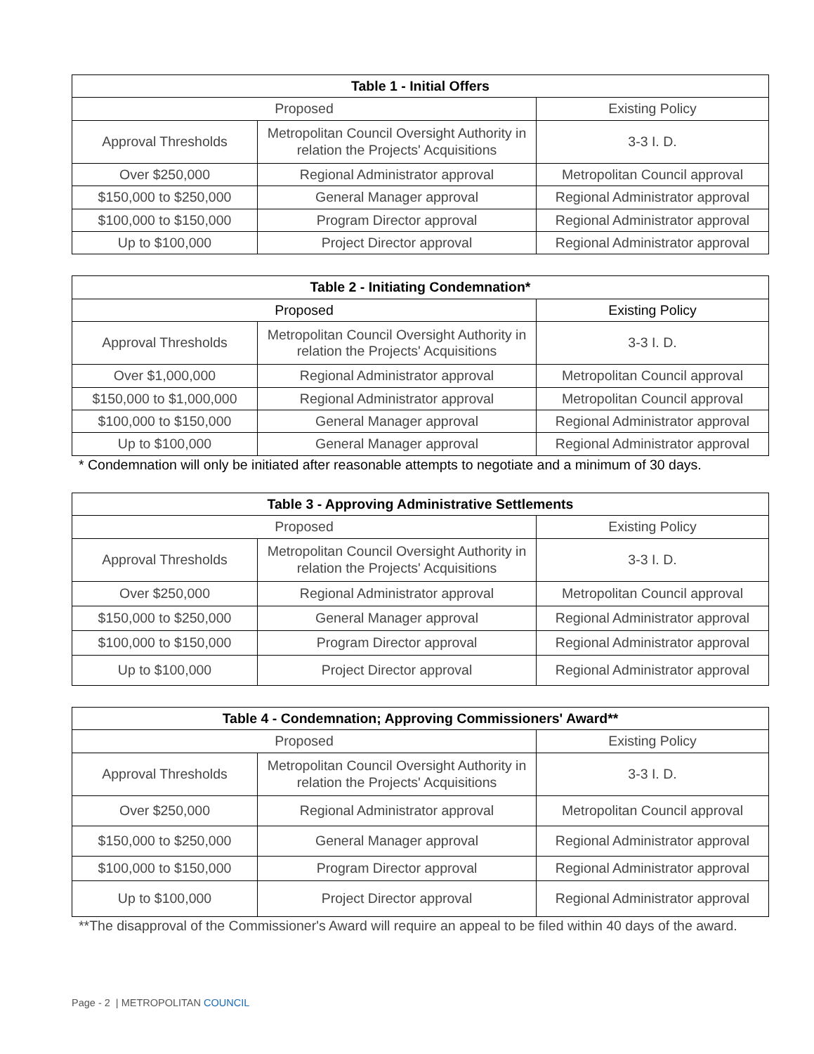| Table 1 - Initial Offers | | |
| --- | --- | --- |
| Proposed | | Existing Policy |
| Approval Thresholds | Metropolitan Council Oversight Authority in relation the Projects' Acquisitions | 3-3 I. D. |
| Over $250,000 | Regional Administrator approval | Metropolitan Council approval |
| $150,000 to $250,000 | General Manager approval | Regional Administrator approval |
| $100,000 to $150,000 | Program Director approval | Regional Administrator approval |
| Up to $100,000 | Project Director approval | Regional Administrator approval |
| Table 2 - Initiating Condemnation* | | |
| --- | --- | --- |
| Proposed | | Existing Policy |
| Approval Thresholds | Metropolitan Council Oversight Authority in relation the Projects' Acquisitions | 3-3 I. D. |
| Over $1,000,000 | Regional Administrator approval | Metropolitan Council approval |
| $150,000 to $1,000,000 | Regional Administrator approval | Metropolitan Council approval |
| $100,000 to $150,000 | General Manager approval | Regional Administrator approval |
| Up to $100,000 | General Manager approval | Regional Administrator approval |
* Condemnation will only be initiated after reasonable attempts to negotiate and a minimum of 30 days.
| Table 3 - Approving Administrative Settlements | | |
| --- | --- | --- |
| Proposed | | Existing Policy |
| Approval Thresholds | Metropolitan Council Oversight Authority in relation the Projects' Acquisitions | 3-3 I. D. |
| Over $250,000 | Regional Administrator approval | Metropolitan Council approval |
| $150,000 to $250,000 | General Manager approval | Regional Administrator approval |
| $100,000 to $150,000 | Program Director approval | Regional Administrator approval |
| Up to $100,000 | Project Director approval | Regional Administrator approval |
| Table 4 - Condemnation; Approving Commissioners' Award** | | |
| --- | --- | --- |
| Proposed | | Existing Policy |
| Approval Thresholds | Metropolitan Council Oversight Authority in relation the Projects' Acquisitions | 3-3 I. D. |
| Over $250,000 | Regional Administrator approval | Metropolitan Council approval |
| $150,000 to $250,000 | General Manager approval | Regional Administrator approval |
| $100,000 to $150,000 | Program Director approval | Regional Administrator approval |
| Up to $100,000 | Project Director approval | Regional Administrator approval |
**The disapproval of the Commissioner's Award will require an appeal to be filed within 40 days of the award.
Page - 2 | METROPOLITAN COUNCIL